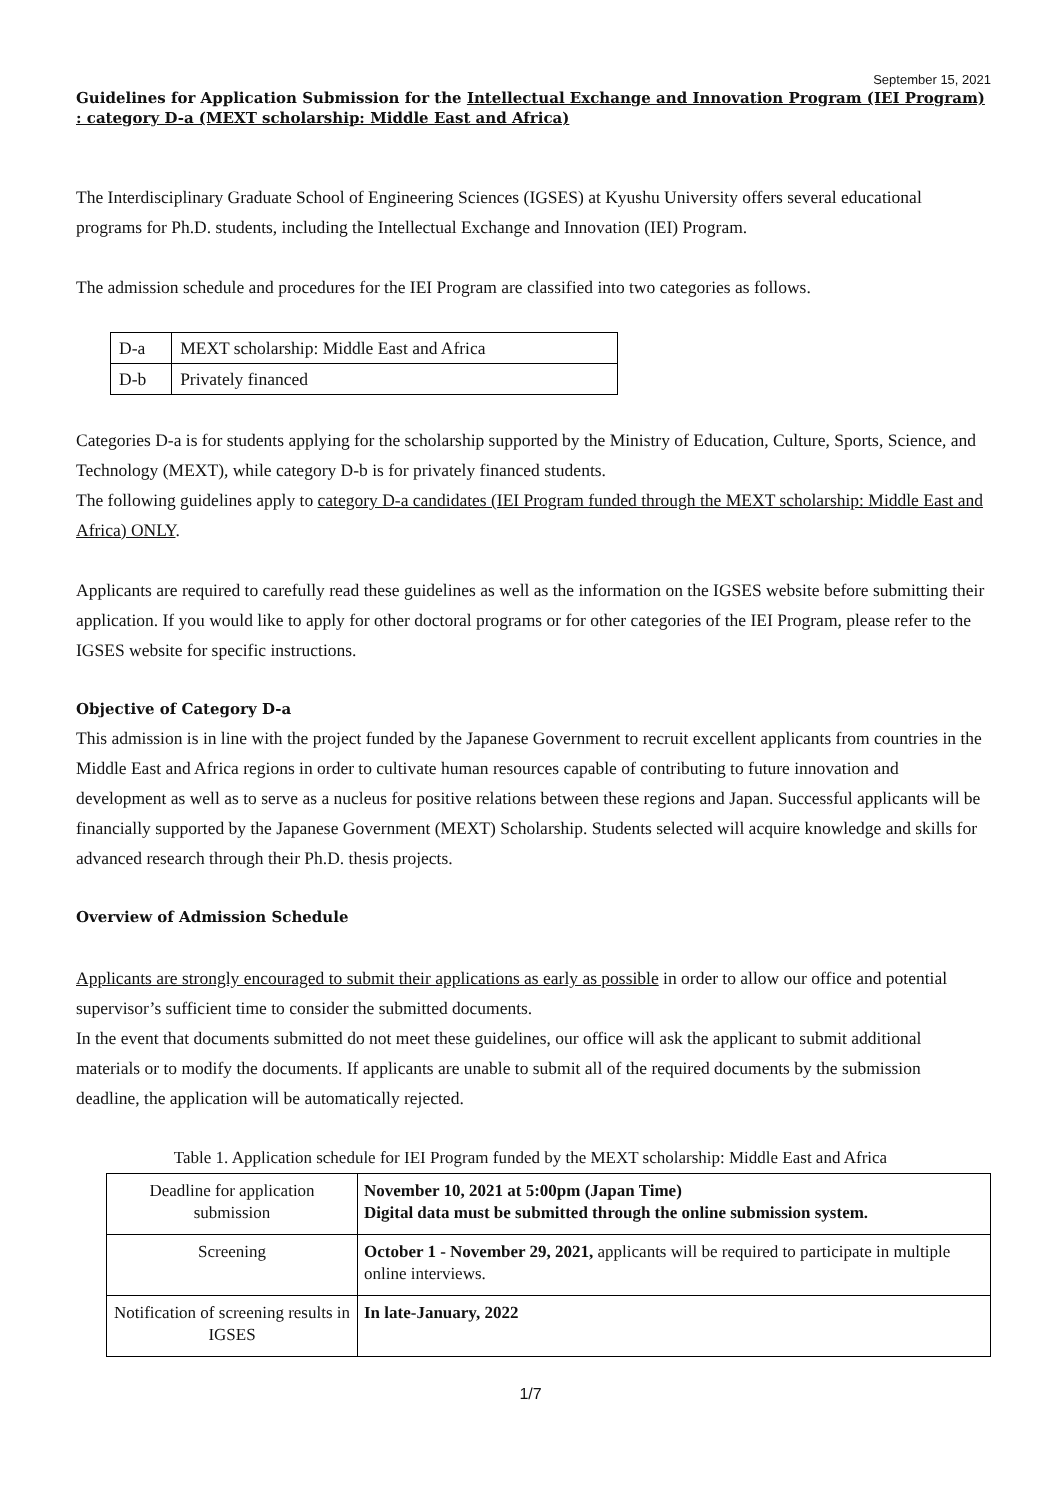September 15, 2021
Guidelines for Application Submission for the Intellectual Exchange and Innovation Program (IEI Program) : category D-a (MEXT scholarship: Middle East and Africa)
The Interdisciplinary Graduate School of Engineering Sciences (IGSES) at Kyushu University offers several educational programs for Ph.D. students, including the Intellectual Exchange and Innovation (IEI) Program.
The admission schedule and procedures for the IEI Program are classified into two categories as follows.
| D-a | MEXT scholarship: Middle East and Africa |
| D-b | Privately financed |
Categories D-a is for students applying for the scholarship supported by the Ministry of Education, Culture, Sports, Science, and Technology (MEXT), while category D-b is for privately financed students.
The following guidelines apply to category D-a candidates (IEI Program funded through the MEXT scholarship: Middle East and Africa) ONLY.
Applicants are required to carefully read these guidelines as well as the information on the IGSES website before submitting their application. If you would like to apply for other doctoral programs or for other categories of the IEI Program, please refer to the IGSES website for specific instructions.
Objective of Category D-a
This admission is in line with the project funded by the Japanese Government to recruit excellent applicants from countries in the Middle East and Africa regions in order to cultivate human resources capable of contributing to future innovation and development as well as to serve as a nucleus for positive relations between these regions and Japan. Successful applicants will be financially supported by the Japanese Government (MEXT) Scholarship. Students selected will acquire knowledge and skills for advanced research through their Ph.D. thesis projects.
Overview of Admission Schedule
Applicants are strongly encouraged to submit their applications as early as possible in order to allow our office and potential supervisor’s sufficient time to consider the submitted documents.
In the event that documents submitted do not meet these guidelines, our office will ask the applicant to submit additional materials or to modify the documents. If applicants are unable to submit all of the required documents by the submission deadline, the application will be automatically rejected.
Table 1. Application schedule for IEI Program funded by the MEXT scholarship: Middle East and Africa
| Deadline for application submission | November 10, 2021 at 5:00pm (Japan Time) Digital data must be submitted through the online submission system. |
| Screening | October 1 - November 29, 2021, applicants will be required to participate in multiple online interviews. |
| Notification of screening results in IGSES | In late-January, 2022 |
1/7